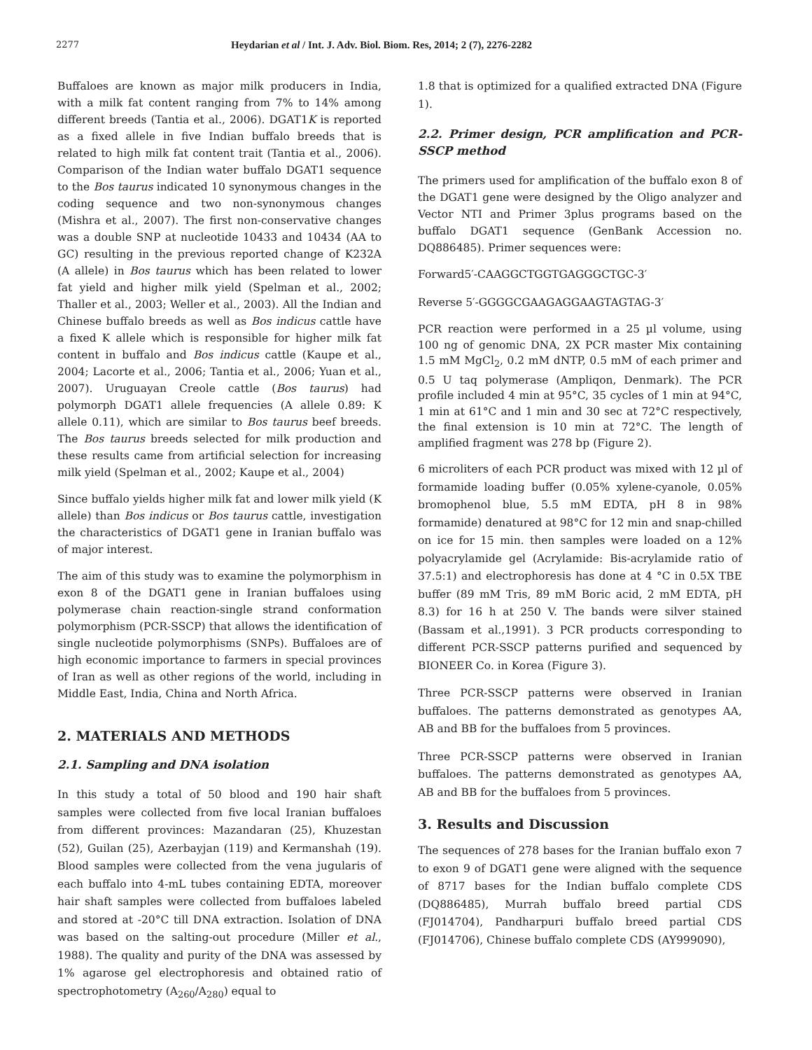2277
Heydarian et al / Int. J. Adv. Biol. Biom. Res, 2014; 2 (7), 2276-2282
Buffaloes are known as major milk producers in India, with a milk fat content ranging from 7% to 14% among different breeds (Tantia et al., 2006). DGAT1K is reported as a fixed allele in five Indian buffalo breeds that is related to high milk fat content trait (Tantia et al., 2006). Comparison of the Indian water buffalo DGAT1 sequence to the Bos taurus indicated 10 synonymous changes in the coding sequence and two non-synonymous changes (Mishra et al., 2007). The first non-conservative changes was a double SNP at nucleotide 10433 and 10434 (AA to GC) resulting in the previous reported change of K232A (A allele) in Bos taurus which has been related to lower fat yield and higher milk yield (Spelman et al., 2002; Thaller et al., 2003; Weller et al., 2003). All the Indian and Chinese buffalo breeds as well as Bos indicus cattle have a fixed K allele which is responsible for higher milk fat content in buffalo and Bos indicus cattle (Kaupe et al., 2004; Lacorte et al., 2006; Tantia et al., 2006; Yuan et al., 2007). Uruguayan Creole cattle (Bos taurus) had polymorph DGAT1 allele frequencies (A allele 0.89: K allele 0.11), which are similar to Bos taurus beef breeds. The Bos taurus breeds selected for milk production and these results came from artificial selection for increasing milk yield (Spelman et al., 2002; Kaupe et al., 2004)
Since buffalo yields higher milk fat and lower milk yield (K allele) than Bos indicus or Bos taurus cattle, investigation the characteristics of DGAT1 gene in Iranian buffalo was of major interest.
The aim of this study was to examine the polymorphism in exon 8 of the DGAT1 gene in Iranian buffaloes using polymerase chain reaction-single strand conformation polymorphism (PCR-SSCP) that allows the identification of single nucleotide polymorphisms (SNPs). Buffaloes are of high economic importance to farmers in special provinces of Iran as well as other regions of the world, including in Middle East, India, China and North Africa.
2. MATERIALS AND METHODS
2.1. Sampling and DNA isolation
In this study a total of 50 blood and 190 hair shaft samples were collected from five local Iranian buffaloes from different provinces: Mazandaran (25), Khuzestan (52), Guilan (25), Azerbayjan (119) and Kermanshah (19). Blood samples were collected from the vena jugularis of each buffalo into 4-mL tubes containing EDTA, moreover hair shaft samples were collected from buffaloes labeled and stored at -20°C till DNA extraction. Isolation of DNA was based on the salting-out procedure (Miller et al., 1988). The quality and purity of the DNA was assessed by 1% agarose gel electrophoresis and obtained ratio of spectrophotometry (A<sub>260</sub>/A<sub>280</sub>) equal to
1.8 that is optimized for a qualified extracted DNA (Figure 1).
2.2. Primer design, PCR amplification and PCR-SSCP method
The primers used for amplification of the buffalo exon 8 of the DGAT1 gene were designed by the Oligo analyzer and Vector NTI and Primer 3plus programs based on the buffalo DGAT1 sequence (GenBank Accession no. DQ886485). Primer sequences were:
Forward5′-CAAGGCTGGTGAGGGCTGC-3′
Reverse 5′-GGGGCGAAGAGGAAGTAGTAG-3′
PCR reaction were performed in a 25 µl volume, using 100 ng of genomic DNA, 2X PCR master Mix containing 1.5 mM MgCl<sub>2</sub>, 0.2 mM dNTP, 0.5 mM of each primer and 0.5 U taq polymerase (Ampliqon, Denmark). The PCR profile included 4 min at 95°C, 35 cycles of 1 min at 94°C, 1 min at 61°C and 1 min and 30 sec at 72°C respectively, the final extension is 10 min at 72°C. The length of amplified fragment was 278 bp (Figure 2).
6 microliters of each PCR product was mixed with 12 µl of formamide loading buffer (0.05% xylene-cyanole, 0.05% bromophenol blue, 5.5 mM EDTA, pH 8 in 98% formamide) denatured at 98°C for 12 min and snap-chilled on ice for 15 min. then samples were loaded on a 12% polyacrylamide gel (Acrylamide: Bis-acrylamide ratio of 37.5:1) and electrophoresis has done at 4 °C in 0.5X TBE buffer (89 mM Tris, 89 mM Boric acid, 2 mM EDTA, pH 8.3) for 16 h at 250 V. The bands were silver stained (Bassam et al.,1991). 3 PCR products corresponding to different PCR-SSCP patterns purified and sequenced by BIONEER Co. in Korea (Figure 3).
Three PCR-SSCP patterns were observed in Iranian buffaloes. The patterns demonstrated as genotypes AA, AB and BB for the buffaloes from 5 provinces.
Three PCR-SSCP patterns were observed in Iranian buffaloes. The patterns demonstrated as genotypes AA, AB and BB for the buffaloes from 5 provinces.
3. Results and Discussion
The sequences of 278 bases for the Iranian buffalo exon 7 to exon 9 of DGAT1 gene were aligned with the sequence of 8717 bases for the Indian buffalo complete CDS (DQ886485), Murrah buffalo breed partial CDS (FJ014704), Pandharpuri buffalo breed partial CDS (FJ014706), Chinese buffalo complete CDS (AY999090),